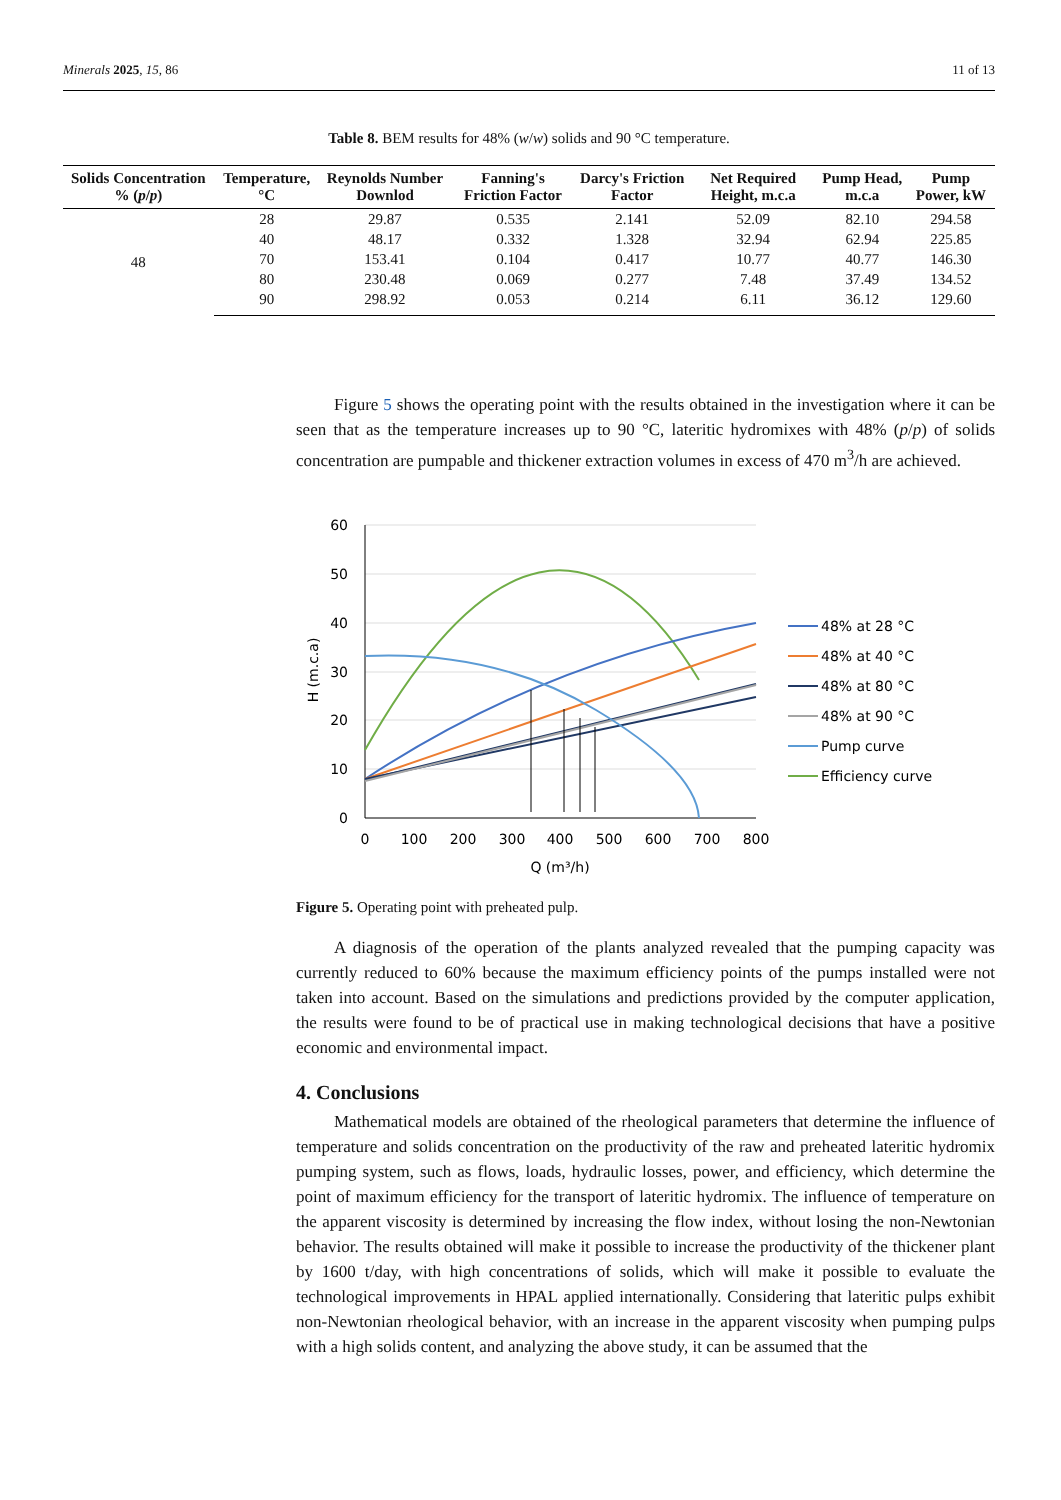Minerals 2025, 15, 86 11 of 13
Table 8. BEM results for 48% (w/w) solids and 90 °C temperature.
| Solids Concentration % ( p / p ) | Temperature, °C | Reynolds Number Downlod | Fanning's Friction Factor | Darcy's Friction Factor | Net Required Height, m.c.a | Pump Head, m.c.a | Pump Power, kW |
| --- | --- | --- | --- | --- | --- | --- | --- |
| 48 | 28 | 29.87 | 0.535 | 2.141 | 52.09 | 82.10 | 294.58 |
| | 40 | 48.17 | 0.332 | 1.328 | 32.94 | 62.94 | 225.85 |
| | 70 | 153.41 | 0.104 | 0.417 | 10.77 | 40.77 | 146.30 |
| | 80 | 230.48 | 0.069 | 0.277 | 7.48 | 37.49 | 134.52 |
| | 90 | 298.92 | 0.053 | 0.214 | 6.11 | 36.12 | 129.60 |
Figure 5 shows the operating point with the results obtained in the investigation where it can be seen that as the temperature increases up to 90 °C, lateritic hydromixes with 48% (p/p) of solids concentration are pumpable and thickener extraction volumes in excess of 470 m<sup>3</sup>/h are achieved.
60
50
40
30
20
10
0
0
100
200
300
400
500
600
700
800
Q (m³/h)
H (m.c.a)
48% at 28 °C
48% at 40 °C
48% at 80 °C
48% at 90 °C
Pump curve
Efficiency curve
Figure 5. Operating point with preheated pulp.
A diagnosis of the operation of the plants analyzed revealed that the pumping capacity was currently reduced to 60% because the maximum efficiency points of the pumps installed were not taken into account. Based on the simulations and predictions provided by the computer application, the results were found to be of practical use in making technological decisions that have a positive economic and environmental impact.
4. Conclusions
Mathematical models are obtained of the rheological parameters that determine the influence of temperature and solids concentration on the productivity of the raw and preheated lateritic hydromix pumping system, such as flows, loads, hydraulic losses, power, and efficiency, which determine the point of maximum efficiency for the transport of lateritic hydromix. The influence of temperature on the apparent viscosity is determined by increasing the flow index, without losing the non-Newtonian behavior. The results obtained will make it possible to increase the productivity of the thickener plant by 1600 t/day, with high concentrations of solids, which will make it possible to evaluate the technological improvements in HPAL applied internationally. Considering that lateritic pulps exhibit non-Newtonian rheological behavior, with an increase in the apparent viscosity when pumping pulps with a high solids content, and analyzing the above study, it can be assumed that the